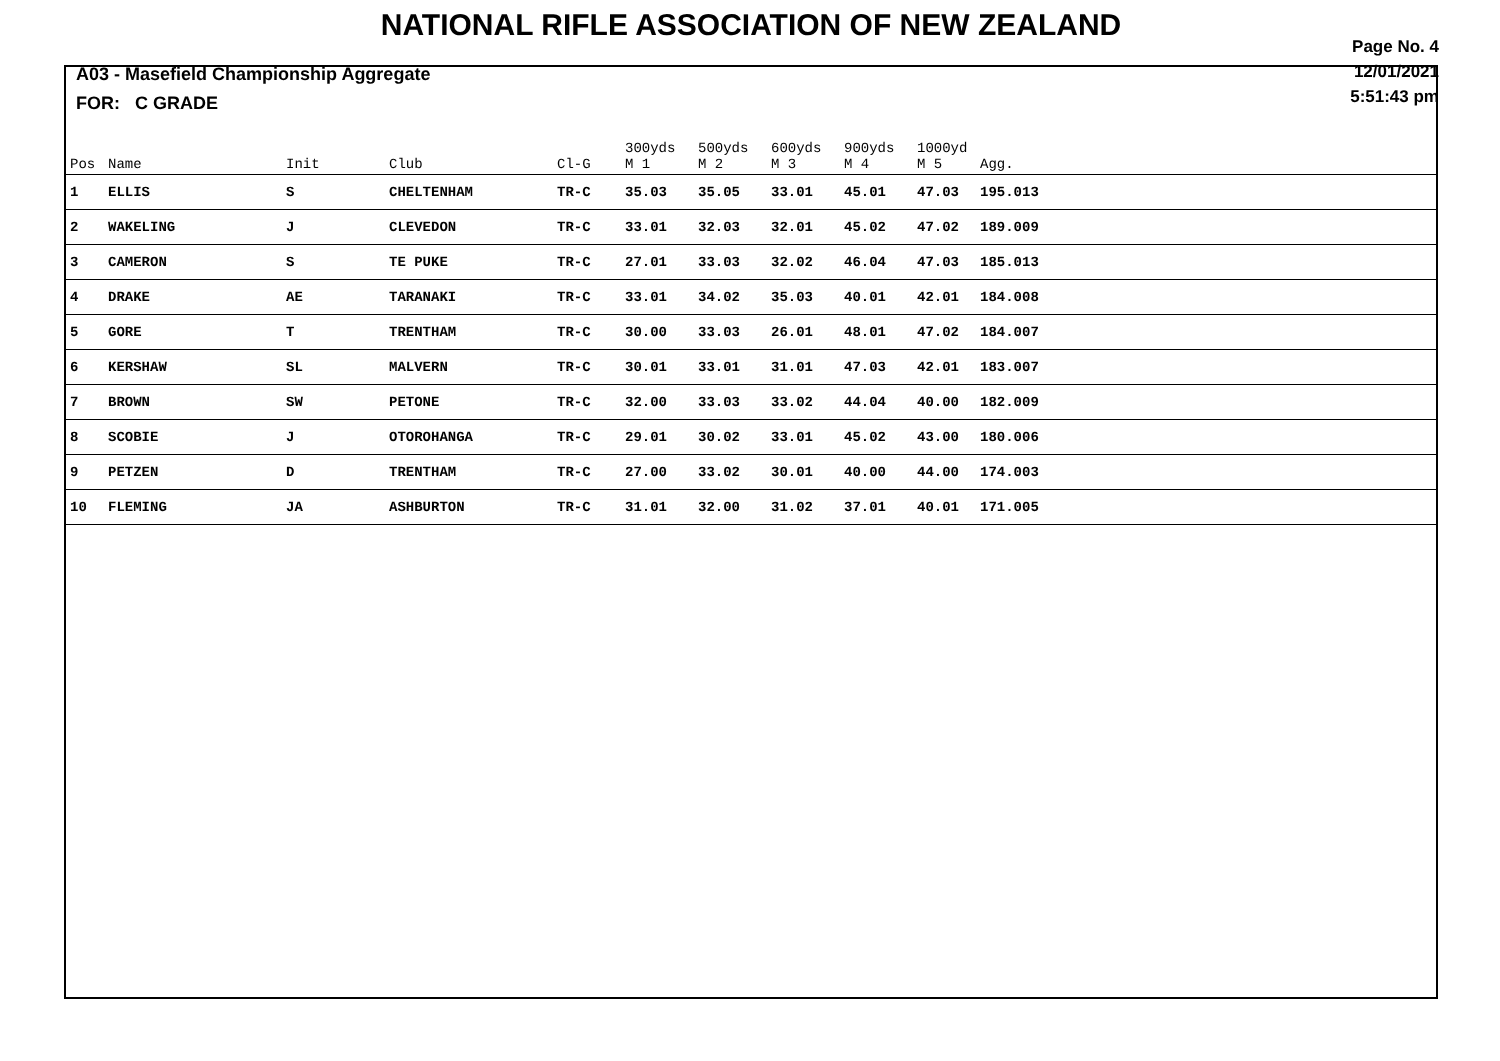NATIONAL RIFLE ASSOCIATION OF NEW ZEALAND
Page No. 4
12/01/2021
5:51:43 pm
A03 - Masefield Championship Aggregate
FOR: C GRADE
| Pos | Name | Init | Club | Cl-G | 300yds M 1 | 500yds M 2 | 600yds M 3 | 900yds M 4 | 1000yd M 5 | Agg. |
| --- | --- | --- | --- | --- | --- | --- | --- | --- | --- | --- |
| 1 | ELLIS | S | CHELTENHAM | TR-C | 35.03 | 35.05 | 33.01 | 45.01 | 47.03 | 195.013 |
| 2 | WAKELING | J | CLEVEDON | TR-C | 33.01 | 32.03 | 32.01 | 45.02 | 47.02 | 189.009 |
| 3 | CAMERON | S | TE PUKE | TR-C | 27.01 | 33.03 | 32.02 | 46.04 | 47.03 | 185.013 |
| 4 | DRAKE | AE | TARANAKI | TR-C | 33.01 | 34.02 | 35.03 | 40.01 | 42.01 | 184.008 |
| 5 | GORE | T | TRENTHAM | TR-C | 30.00 | 33.03 | 26.01 | 48.01 | 47.02 | 184.007 |
| 6 | KERSHAW | SL | MALVERN | TR-C | 30.01 | 33.01 | 31.01 | 47.03 | 42.01 | 183.007 |
| 7 | BROWN | SW | PETONE | TR-C | 32.00 | 33.03 | 33.02 | 44.04 | 40.00 | 182.009 |
| 8 | SCOBIE | J | OTOROHANGA | TR-C | 29.01 | 30.02 | 33.01 | 45.02 | 43.00 | 180.006 |
| 9 | PETZEN | D | TRENTHAM | TR-C | 27.00 | 33.02 | 30.01 | 40.00 | 44.00 | 174.003 |
| 10 | FLEMING | JA | ASHBURTON | TR-C | 31.01 | 32.00 | 31.02 | 37.01 | 40.01 | 171.005 |